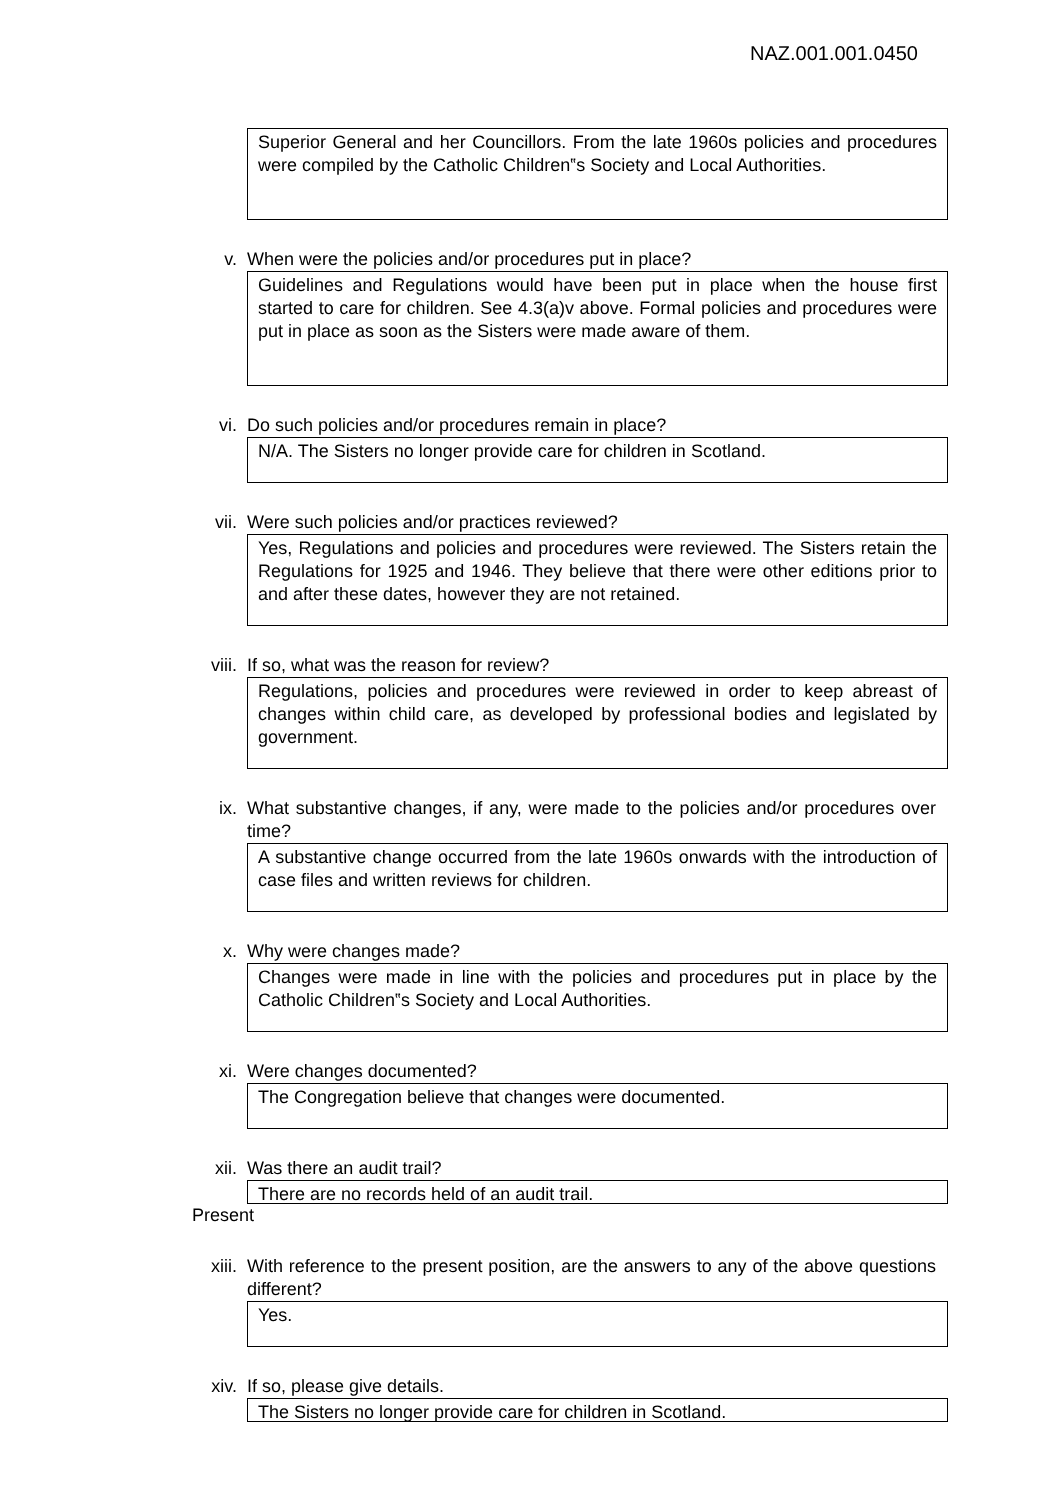NAZ.001.001.0450
Superior General and her Councillors. From the late 1960s policies and procedures were compiled by the Catholic Children‟s Society and Local Authorities.
v. When were the policies and/or procedures put in place?
Guidelines and Regulations would have been put in place when the house first started to care for children. See 4.3(a)v above. Formal policies and procedures were put in place as soon as the Sisters were made aware of them.
vi. Do such policies and/or procedures remain in place?
N/A. The Sisters no longer provide care for children in Scotland.
vii. Were such policies and/or practices reviewed?
Yes, Regulations and policies and procedures were reviewed. The Sisters retain the Regulations for 1925 and 1946. They believe that there were other editions prior to and after these dates, however they are not retained.
viii. If so, what was the reason for review?
Regulations, policies and procedures were reviewed in order to keep abreast of changes within child care, as developed by professional bodies and legislated by government.
ix. What substantive changes, if any, were made to the policies and/or procedures over time?
A substantive change occurred from the late 1960s onwards with the introduction of case files and written reviews for children.
x. Why were changes made?
Changes were made in line with the policies and procedures put in place by the Catholic Children‟s Society and Local Authorities.
xi. Were changes documented?
The Congregation believe that changes were documented.
xii. Was there an audit trail?
There are no records held of an audit trail.
Present
xiii. With reference to the present position, are the answers to any of the above questions different?
Yes.
xiv. If so, please give details.
The Sisters no longer provide care for children in Scotland.